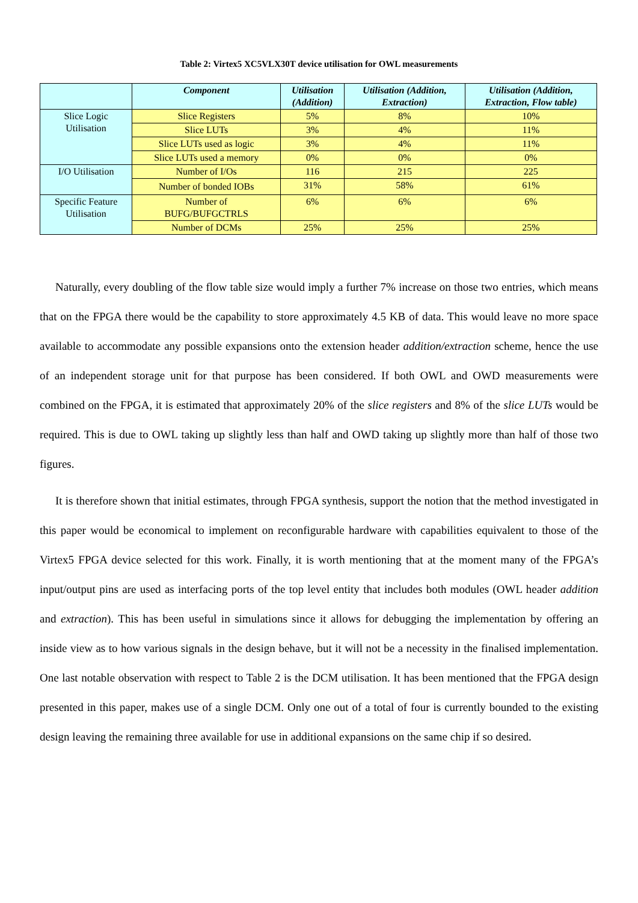Table 2: Virtex5 XC5VLX30T device utilisation for OWL measurements
| | Component | Utilisation (Addition) | Utilisation (Addition, Extraction) | Utilisation (Addition, Extraction, Flow table) |
| --- | --- | --- | --- | --- |
| Slice Logic Utilisation | Slice Registers | 5% | 8% | 10% |
| | Slice LUTs | 3% | 4% | 11% |
| | Slice LUTs used as logic | 3% | 4% | 11% |
| | Slice LUTs used a memory | 0% | 0% | 0% |
| I/O Utilisation | Number of I/Os | 116 | 215 | 225 |
| | Number of bonded IOBs | 31% | 58% | 61% |
| Specific Feature Utilisation | Number of BUFG/BUFGCTRLS | 6% | 6% | 6% |
| | Number of DCMs | 25% | 25% | 25% |
Naturally, every doubling of the flow table size would imply a further 7% increase on those two entries, which means that on the FPGA there would be the capability to store approximately 4.5 KB of data. This would leave no more space available to accommodate any possible expansions onto the extension header addition/extraction scheme, hence the use of an independent storage unit for that purpose has been considered. If both OWL and OWD measurements were combined on the FPGA, it is estimated that approximately 20% of the slice registers and 8% of the slice LUTs would be required. This is due to OWL taking up slightly less than half and OWD taking up slightly more than half of those two figures.
It is therefore shown that initial estimates, through FPGA synthesis, support the notion that the method investigated in this paper would be economical to implement on reconfigurable hardware with capabilities equivalent to those of the Virtex5 FPGA device selected for this work. Finally, it is worth mentioning that at the moment many of the FPGA’s input/output pins are used as interfacing ports of the top level entity that includes both modules (OWL header addition and extraction). This has been useful in simulations since it allows for debugging the implementation by offering an inside view as to how various signals in the design behave, but it will not be a necessity in the finalised implementation. One last notable observation with respect to Table 2 is the DCM utilisation. It has been mentioned that the FPGA design presented in this paper, makes use of a single DCM. Only one out of a total of four is currently bounded to the existing design leaving the remaining three available for use in additional expansions on the same chip if so desired.